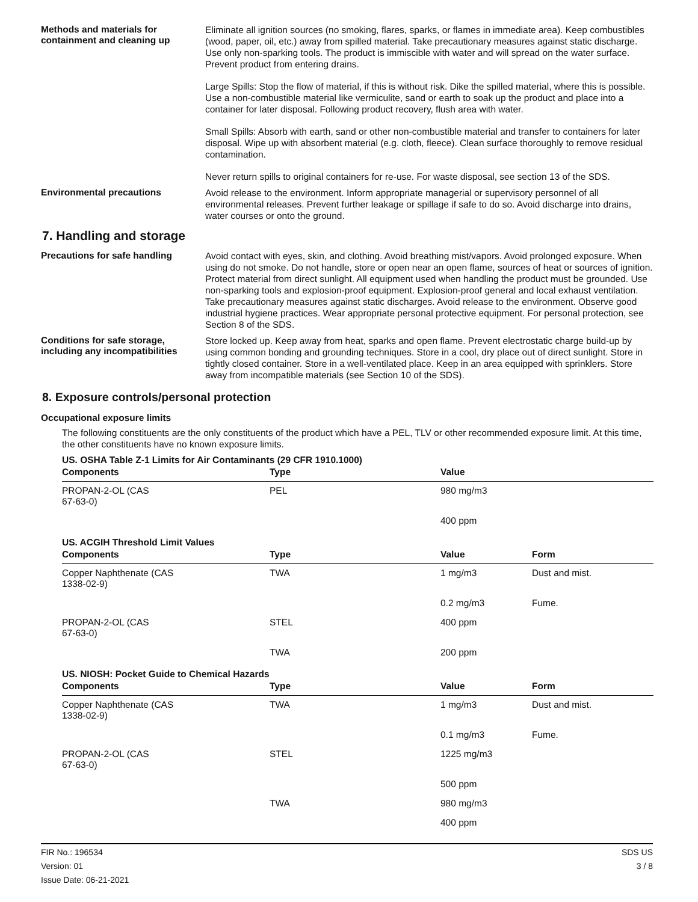Methods and materials for containment and cleaning up
Eliminate all ignition sources (no smoking, flares, sparks, or flames in immediate area). Keep combustibles (wood, paper, oil, etc.) away from spilled material. Take precautionary measures against static discharge. Use only non-sparking tools. The product is immiscible with water and will spread on the water surface. Prevent product from entering drains.
Large Spills: Stop the flow of material, if this is without risk. Dike the spilled material, where this is possible. Use a non-combustible material like vermiculite, sand or earth to soak up the product and place into a container for later disposal. Following product recovery, flush area with water.
Small Spills: Absorb with earth, sand or other non-combustible material and transfer to containers for later disposal. Wipe up with absorbent material (e.g. cloth, fleece). Clean surface thoroughly to remove residual contamination.
Never return spills to original containers for re-use. For waste disposal, see section 13 of the SDS.
Environmental precautions
Avoid release to the environment. Inform appropriate managerial or supervisory personnel of all environmental releases. Prevent further leakage or spillage if safe to do so. Avoid discharge into drains, water courses or onto the ground.
7. Handling and storage
Precautions for safe handling
Avoid contact with eyes, skin, and clothing. Avoid breathing mist/vapors. Avoid prolonged exposure. When using do not smoke. Do not handle, store or open near an open flame, sources of heat or sources of ignition. Protect material from direct sunlight. All equipment used when handling the product must be grounded. Use non-sparking tools and explosion-proof equipment. Explosion-proof general and local exhaust ventilation. Take precautionary measures against static discharges. Avoid release to the environment. Observe good industrial hygiene practices. Wear appropriate personal protective equipment. For personal protection, see Section 8 of the SDS.
Conditions for safe storage, including any incompatibilities
Store locked up. Keep away from heat, sparks and open flame. Prevent electrostatic charge build-up by using common bonding and grounding techniques. Store in a cool, dry place out of direct sunlight. Store in tightly closed container. Store in a well-ventilated place. Keep in an area equipped with sprinklers. Store away from incompatible materials (see Section 10 of the SDS).
8. Exposure controls/personal protection
Occupational exposure limits
The following constituents are the only constituents of the product which have a PEL, TLV or other recommended exposure limit. At this time, the other constituents have no known exposure limits.
US. OSHA Table Z-1 Limits for Air Contaminants (29 CFR 1910.1000)
| Components | Type | Value | |
| --- | --- | --- | --- |
| PROPAN-2-OL (CAS 67-63-0) | PEL | 980 mg/m3 | |
| | | 400 ppm | |
US. ACGIH Threshold Limit Values
| Components | Type | Value | Form |
| --- | --- | --- | --- |
| Copper Naphthenate (CAS 1338-02-9) | TWA | 1 mg/m3 | Dust and mist. |
| | | 0.2 mg/m3 | Fume. |
| PROPAN-2-OL (CAS 67-63-0) | STEL | 400 ppm | |
| | TWA | 200 ppm | |
US. NIOSH: Pocket Guide to Chemical Hazards
| Components | Type | Value | Form |
| --- | --- | --- | --- |
| Copper Naphthenate (CAS 1338-02-9) | TWA | 1 mg/m3 | Dust and mist. |
| | | 0.1 mg/m3 | Fume. |
| PROPAN-2-OL (CAS 67-63-0) | STEL | 1225 mg/m3 | |
| | | 500 ppm | |
| | TWA | 980 mg/m3 | |
| | | 400 ppm | |
FIR No.: 196534
Version: 01
Issue Date: 06-21-2021
SDS US
3 / 8